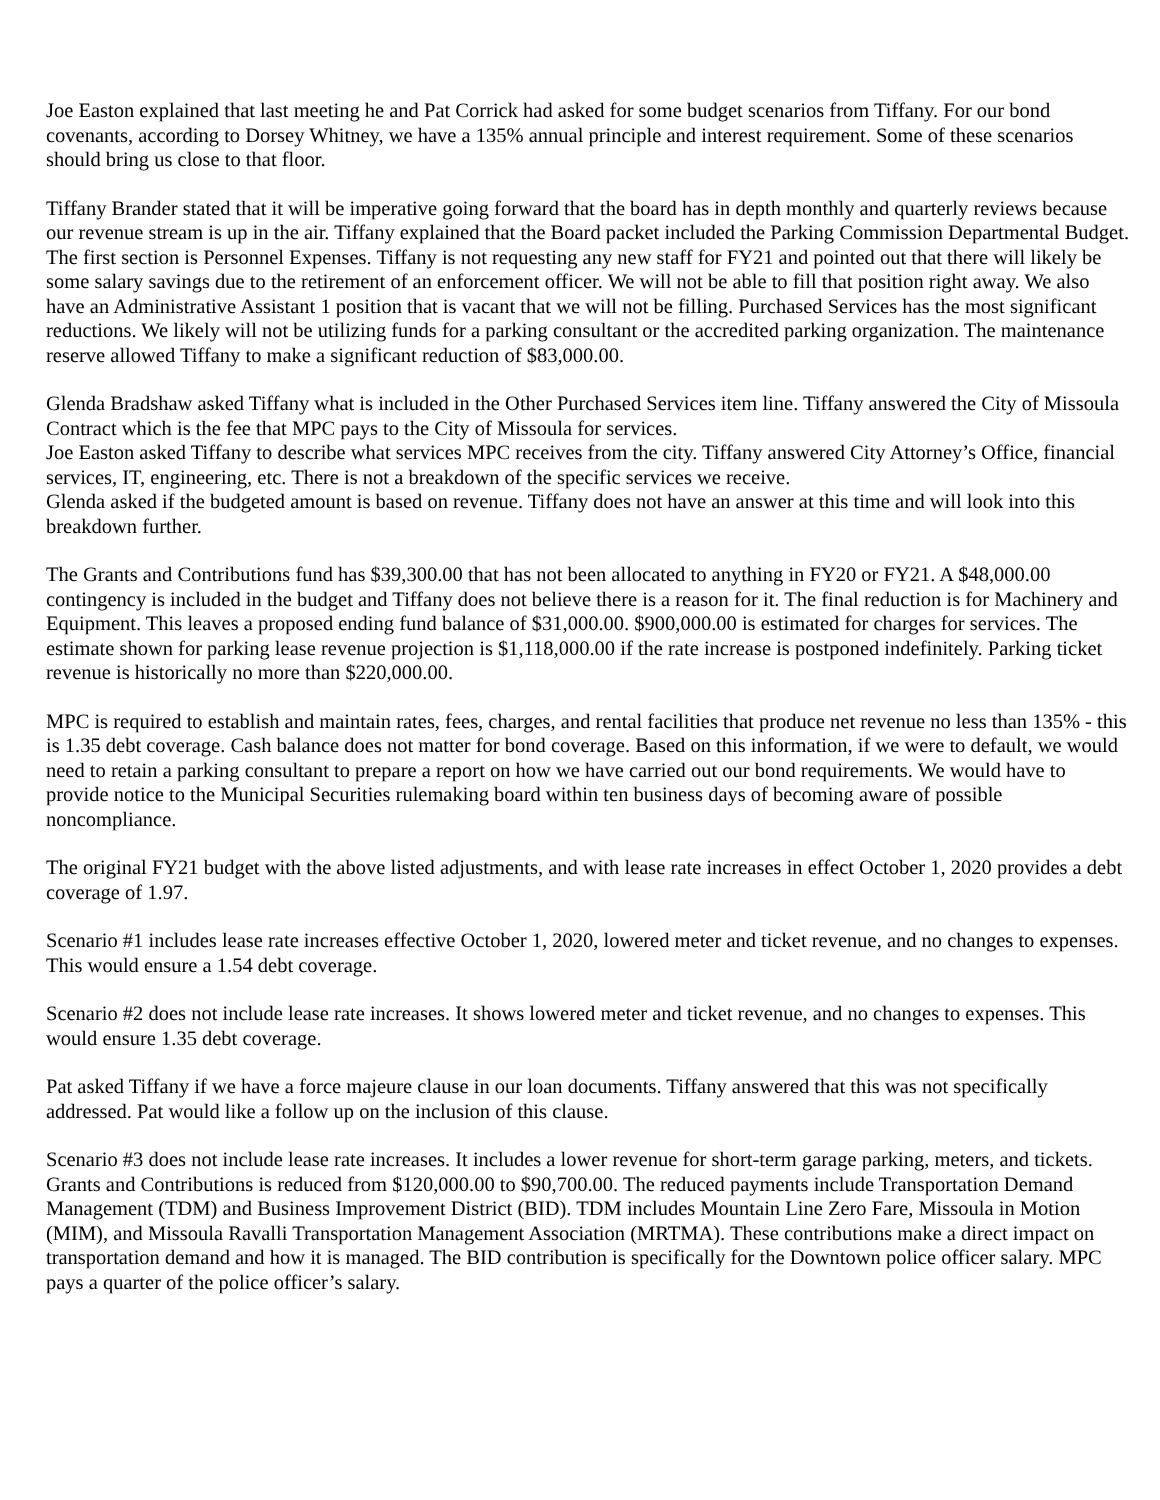Joe Easton explained that last meeting he and Pat Corrick had asked for some budget scenarios from Tiffany. For our bond covenants, according to Dorsey Whitney, we have a 135% annual principle and interest requirement. Some of these scenarios should bring us close to that floor.
Tiffany Brander stated that it will be imperative going forward that the board has in depth monthly and quarterly reviews because our revenue stream is up in the air. Tiffany explained that the Board packet included the Parking Commission Departmental Budget. The first section is Personnel Expenses. Tiffany is not requesting any new staff for FY21 and pointed out that there will likely be some salary savings due to the retirement of an enforcement officer. We will not be able to fill that position right away. We also have an Administrative Assistant 1 position that is vacant that we will not be filling. Purchased Services has the most significant reductions. We likely will not be utilizing funds for a parking consultant or the accredited parking organization. The maintenance reserve allowed Tiffany to make a significant reduction of $83,000.00.
Glenda Bradshaw asked Tiffany what is included in the Other Purchased Services item line. Tiffany answered the City of Missoula Contract which is the fee that MPC pays to the City of Missoula for services.
Joe Easton asked Tiffany to describe what services MPC receives from the city. Tiffany answered City Attorney’s Office, financial services, IT, engineering, etc. There is not a breakdown of the specific services we receive.
Glenda asked if the budgeted amount is based on revenue. Tiffany does not have an answer at this time and will look into this breakdown further.
The Grants and Contributions fund has $39,300.00 that has not been allocated to anything in FY20 or FY21. A $48,000.00 contingency is included in the budget and Tiffany does not believe there is a reason for it. The final reduction is for Machinery and Equipment. This leaves a proposed ending fund balance of $31,000.00. $900,000.00 is estimated for charges for services. The estimate shown for parking lease revenue projection is $1,118,000.00 if the rate increase is postponed indefinitely. Parking ticket revenue is historically no more than $220,000.00.
MPC is required to establish and maintain rates, fees, charges, and rental facilities that produce net revenue no less than 135% - this is 1.35 debt coverage. Cash balance does not matter for bond coverage. Based on this information, if we were to default, we would need to retain a parking consultant to prepare a report on how we have carried out our bond requirements. We would have to provide notice to the Municipal Securities rulemaking board within ten business days of becoming aware of possible noncompliance.
The original FY21 budget with the above listed adjustments, and with lease rate increases in effect October 1, 2020 provides a debt coverage of 1.97.
Scenario #1 includes lease rate increases effective October 1, 2020, lowered meter and ticket revenue, and no changes to expenses. This would ensure a 1.54 debt coverage.
Scenario #2 does not include lease rate increases. It shows lowered meter and ticket revenue, and no changes to expenses. This would ensure 1.35 debt coverage.
Pat asked Tiffany if we have a force majeure clause in our loan documents. Tiffany answered that this was not specifically addressed. Pat would like a follow up on the inclusion of this clause.
Scenario #3 does not include lease rate increases. It includes a lower revenue for short-term garage parking, meters, and tickets. Grants and Contributions is reduced from $120,000.00 to $90,700.00. The reduced payments include Transportation Demand Management (TDM) and Business Improvement District (BID). TDM includes Mountain Line Zero Fare, Missoula in Motion (MIM), and Missoula Ravalli Transportation Management Association (MRTMA). These contributions make a direct impact on transportation demand and how it is managed. The BID contribution is specifically for the Downtown police officer salary. MPC pays a quarter of the police officer’s salary.